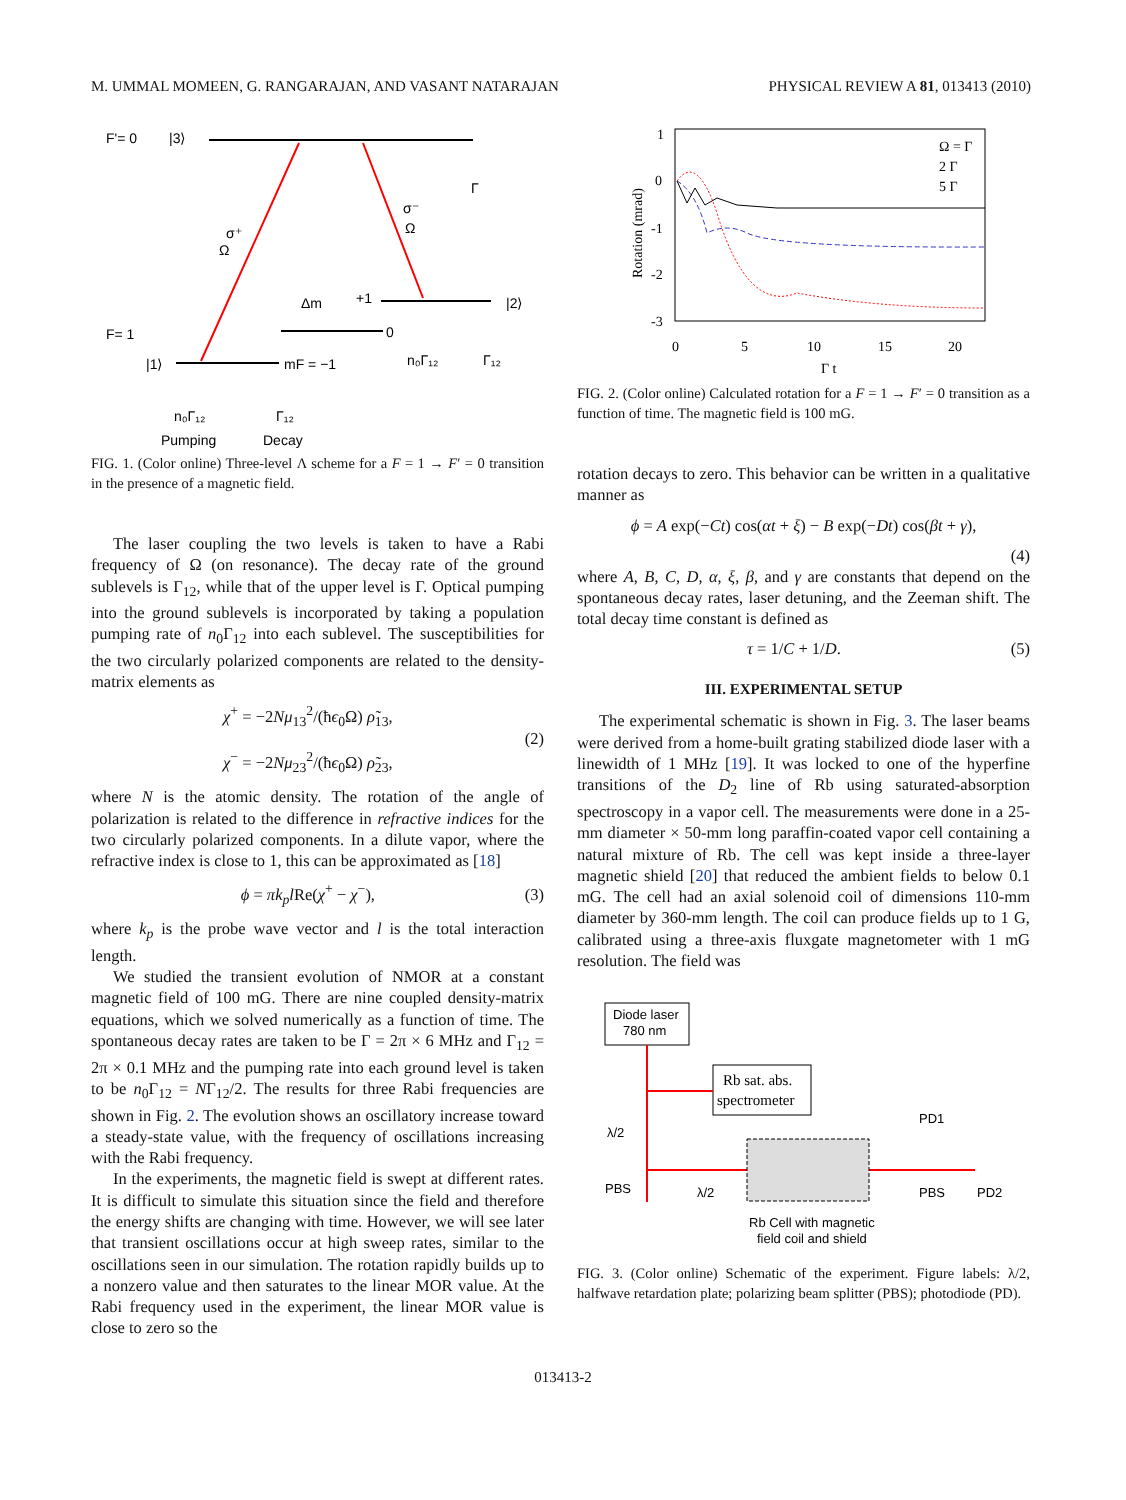M. UMMAL MOMEEN, G. RANGARAJAN, AND VASANT NATARAJAN PHYSICAL REVIEW A 81, 013413 (2010)
F'= 0
|3⟩
F= 1
|1⟩
σ⁺
Ω
σ⁻
Ω
Γ
Δm
+1
0
mF = −1
|2⟩
n₀Γ₁₂
Γ₁₂
n₀Γ₁₂
Γ₁₂
Pumping
Decay
FIG. 1. (Color online) Three-level Λ scheme for a F = 1 → F′ = 0 transition in the presence of a magnetic field.
The laser coupling the two levels is taken to have a Rabi frequency of Ω (on resonance). The decay rate of the ground sublevels is Γ<sub>12</sub>, while that of the upper level is Γ. Optical pumping into the ground sublevels is incorporated by taking a population pumping rate of n<sub>0</sub>Γ<sub>12</sub> into each sublevel. The susceptibilities for the two circularly polarized components are related to the density-matrix elements as
χ<sup>+</sup> = −2Nμ<sub>13</sub><sup>2</sup>/(ħϵ<sub>0</sub>Ω) ρ̃<sub>13</sub>,
χ<sup>−</sup> = −2Nμ<sub>23</sub><sup>2</sup>/(ħϵ<sub>0</sub>Ω) ρ̃<sub>23</sub>, (2)
where N is the atomic density. The rotation of the angle of polarization is related to the difference in refractive indices for the two circularly polarized components. In a dilute vapor, where the refractive index is close to 1, this can be approximated as [18]
ϕ = πk<sub>p</sub>l Re(χ<sup>+</sup> − χ<sup>−</sup>), (3)
where k<sub>p</sub> is the probe wave vector and l is the total interaction length.
We studied the transient evolution of NMOR at a constant magnetic field of 100 mG. There are nine coupled density-matrix equations, which we solved numerically as a function of time. The spontaneous decay rates are taken to be Γ = 2π × 6 MHz and Γ<sub>12</sub> = 2π × 0.1 MHz and the pumping rate into each ground level is taken to be n<sub>0</sub>Γ<sub>12</sub> = NΓ<sub>12</sub>/2. The results for three Rabi frequencies are shown in Fig. 2. The evolution shows an oscillatory increase toward a steady-state value, with the frequency of oscillations increasing with the Rabi frequency.
In the experiments, the magnetic field is swept at different rates. It is difficult to simulate this situation since the field and therefore the energy shifts are changing with time. However, we will see later that transient oscillations occur at high sweep rates, similar to the oscillations seen in our simulation. The rotation rapidly builds up to a nonzero value and then saturates to the linear MOR value. At the Rabi frequency used in the experiment, the linear MOR value is close to zero so the
Rotation (mrad)
1
0
-1
-2
-3
0
5
10
15
20
Γ t
Ω = Γ
2 Γ
5 Γ
FIG. 2. (Color online) Calculated rotation for a F = 1 → F′ = 0 transition as a function of time. The magnetic field is 100 mG.
rotation decays to zero. This behavior can be written in a qualitative manner as
ϕ = A exp(−Ct) cos(αt + ξ) − B exp(−Dt) cos(βt + γ),
(4)
where A, B, C, D, α, ξ, β, and γ are constants that depend on the spontaneous decay rates, laser detuning, and the Zeeman shift. The total decay time constant is defined as
τ = 1/C + 1/D. (5)
III. EXPERIMENTAL SETUP
The experimental schematic is shown in Fig. 3. The laser beams were derived from a home-built grating stabilized diode laser with a linewidth of 1 MHz [19]. It was locked to one of the hyperfine transitions of the D<sub>2</sub> line of Rb using saturated-absorption spectroscopy in a vapor cell. The measurements were done in a 25-mm diameter × 50-mm long paraffin-coated vapor cell containing a natural mixture of Rb. The cell was kept inside a three-layer magnetic shield [20] that reduced the ambient fields to below 0.1 mG. The cell had an axial solenoid coil of dimensions 110-mm diameter by 360-mm length. The coil can produce fields up to 1 G, calibrated using a three-axis fluxgate magnetometer with 1 mG resolution. The field was
Diode laser
780 nm
Rb sat. abs.
spectrometer
λ/2
PBS
λ/2
PD1
PBS
PD2
Rb Cell with magnetic
field coil and shield
FIG. 3. (Color online) Schematic of the experiment. Figure labels: λ/2, halfwave retardation plate; polarizing beam splitter (PBS); photodiode (PD).
013413-2